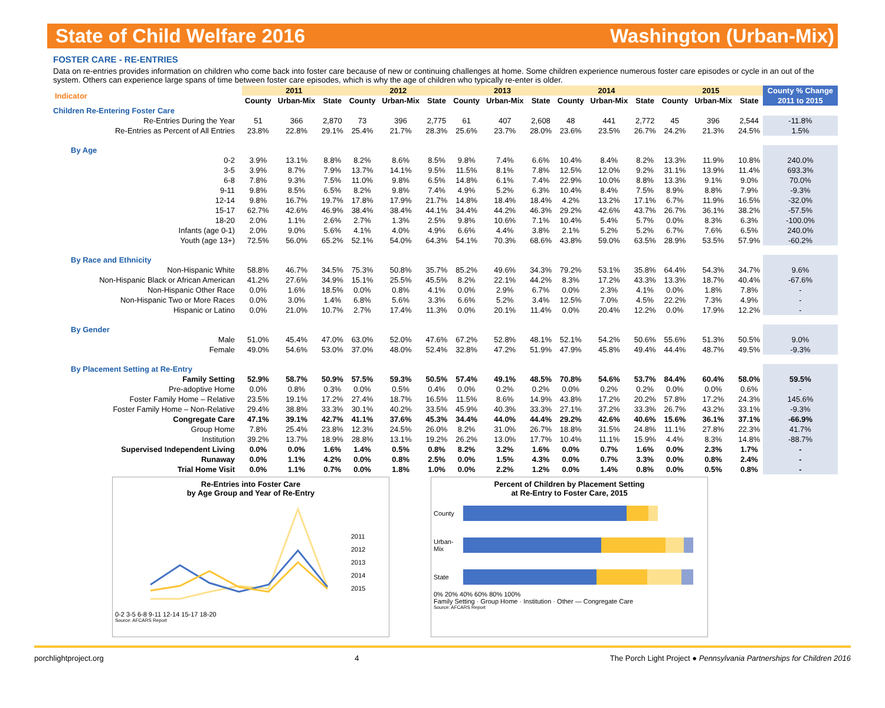State of Child Welfare 2016 Washington (Urban-Mix)
FOSTER CARE - RE-ENTRIES
Data on re-entries provides information on children who come back into foster care because of new or continuing challenges at home. Some children experience numerous foster care episodes or cycle in an out of the system. Others can experience large spans of time between foster care episodes, which is why the age of children who typically re-enter is older.
| Indicator | 2011 | | | 2012 | | | 2013 | | | 2014 | | | 2015 | | | County % Change |
| --- | --- | --- | --- | --- | --- | --- | --- | --- | --- | --- | --- | --- | --- | --- | --- | --- |
| | County | Urban-Mix | State | County | Urban-Mix | State | County | Urban-Mix | State | County | Urban-Mix | State | County | Urban-Mix | State | 2011 to 2015 |
| Children Re-Entering Foster Care | | | | | | | | | | | | | | | | |
| Re-Entries During the Year | 51 | 366 | 2,870 | 73 | 396 | 2,775 | 61 | 407 | 2,608 | 48 | 441 | 2,772 | 45 | 396 | 2,544 | -11.8% |
| Re-Entries as Percent of All Entries | 23.8% | 22.8% | 29.1% | 25.4% | 21.7% | 28.3% | 25.6% | 23.7% | 28.0% | 23.6% | 23.5% | 26.7% | 24.2% | 21.3% | 24.5% | 1.5% |
| By Age | | | | | | | | | | | | | | | | |
| 0-2 | 3.9% | 13.1% | 8.8% | 8.2% | 8.6% | 8.5% | 9.8% | 7.4% | 6.6% | 10.4% | 8.4% | 8.2% | 13.3% | 11.9% | 10.8% | 240.0% |
| 3-5 | 3.9% | 8.7% | 7.9% | 13.7% | 14.1% | 9.5% | 11.5% | 8.1% | 7.8% | 12.5% | 12.0% | 9.2% | 31.1% | 13.9% | 11.4% | 693.3% |
| 6-8 | 7.8% | 9.3% | 7.5% | 11.0% | 9.8% | 6.5% | 14.8% | 6.1% | 7.4% | 22.9% | 10.0% | 8.8% | 13.3% | 9.1% | 9.0% | 70.0% |
| 9-11 | 9.8% | 8.5% | 6.5% | 8.2% | 9.8% | 7.4% | 4.9% | 5.2% | 6.3% | 10.4% | 8.4% | 7.5% | 8.9% | 8.8% | 7.9% | -9.3% |
| 12-14 | 9.8% | 16.7% | 19.7% | 17.8% | 17.9% | 21.7% | 14.8% | 18.4% | 18.4% | 4.2% | 13.2% | 17.1% | 6.7% | 11.9% | 16.5% | -32.0% |
| 15-17 | 62.7% | 42.6% | 46.9% | 38.4% | 38.4% | 44.1% | 34.4% | 44.2% | 46.3% | 29.2% | 42.6% | 43.7% | 26.7% | 36.1% | 38.2% | -57.5% |
| 18-20 | 2.0% | 1.1% | 2.6% | 2.7% | 1.3% | 2.5% | 9.8% | 10.6% | 7.1% | 10.4% | 5.4% | 5.7% | 0.0% | 8.3% | 6.3% | -100.0% |
| Infants (age 0-1) | 2.0% | 9.0% | 5.6% | 4.1% | 4.0% | 4.9% | 6.6% | 4.4% | 3.8% | 2.1% | 5.2% | 5.2% | 6.7% | 7.6% | 6.5% | 240.0% |
| Youth (age 13+) | 72.5% | 56.0% | 65.2% | 52.1% | 54.0% | 64.3% | 54.1% | 70.3% | 68.6% | 43.8% | 59.0% | 63.5% | 28.9% | 53.5% | 57.9% | -60.2% |
| By Race and Ethnicity | | | | | | | | | | | | | | | | |
| Non-Hispanic White | 58.8% | 46.7% | 34.5% | 75.3% | 50.8% | 35.7% | 85.2% | 49.6% | 34.3% | 79.2% | 53.1% | 35.8% | 64.4% | 54.3% | 34.7% | 9.6% |
| Non-Hispanic Black or African American | 41.2% | 27.6% | 34.9% | 15.1% | 25.5% | 45.5% | 8.2% | 22.1% | 44.2% | 8.3% | 17.2% | 43.3% | 13.3% | 18.7% | 40.4% | -67.6% |
| Non-Hispanic Other Race | 0.0% | 1.6% | 18.5% | 0.0% | 0.8% | 4.1% | 0.0% | 2.9% | 6.7% | 0.0% | 2.3% | 4.1% | 0.0% | 1.8% | 7.8% | - |
| Non-Hispanic Two or More Races | 0.0% | 3.0% | 1.4% | 6.8% | 5.6% | 3.3% | 6.6% | 5.2% | 3.4% | 12.5% | 7.0% | 4.5% | 22.2% | 7.3% | 4.9% | - |
| Hispanic or Latino | 0.0% | 21.0% | 10.7% | 2.7% | 17.4% | 11.3% | 0.0% | 20.1% | 11.4% | 0.0% | 20.4% | 12.2% | 0.0% | 17.9% | 12.2% | - |
| By Gender | | | | | | | | | | | | | | | | |
| Male | 51.0% | 45.4% | 47.0% | 63.0% | 52.0% | 47.6% | 67.2% | 52.8% | 48.1% | 52.1% | 54.2% | 50.6% | 55.6% | 51.3% | 50.5% | 9.0% |
| Female | 49.0% | 54.6% | 53.0% | 37.0% | 48.0% | 52.4% | 32.8% | 47.2% | 51.9% | 47.9% | 45.8% | 49.4% | 44.4% | 48.7% | 49.5% | -9.3% |
| By Placement Setting at Re-Entry | | | | | | | | | | | | | | | | |
| Family Setting | 52.9% | 58.7% | 50.9% | 57.5% | 59.3% | 50.5% | 57.4% | 49.1% | 48.5% | 70.8% | 54.6% | 53.7% | 84.4% | 60.4% | 58.0% | 59.5% |
| Pre-adoptive Home | 0.0% | 0.8% | 0.3% | 0.0% | 0.5% | 0.4% | 0.0% | 0.2% | 0.2% | 0.0% | 0.2% | 0.2% | 0.0% | 0.0% | 0.6% | - |
| Foster Family Home – Relative | 23.5% | 19.1% | 17.2% | 27.4% | 18.7% | 16.5% | 11.5% | 8.6% | 14.9% | 43.8% | 17.2% | 20.2% | 57.8% | 17.2% | 24.3% | 145.6% |
| Foster Family Home – Non-Relative | 29.4% | 38.8% | 33.3% | 30.1% | 40.2% | 33.5% | 45.9% | 40.3% | 33.3% | 27.1% | 37.2% | 33.3% | 26.7% | 43.2% | 33.1% | -9.3% |
| Congregate Care | 47.1% | 39.1% | 42.7% | 41.1% | 37.6% | 45.3% | 34.4% | 44.0% | 44.4% | 29.2% | 42.6% | 40.6% | 15.6% | 36.1% | 37.1% | -66.9% |
| Group Home | 7.8% | 25.4% | 23.8% | 12.3% | 24.5% | 26.0% | 8.2% | 31.0% | 26.7% | 18.8% | 31.5% | 24.8% | 11.1% | 27.8% | 22.3% | 41.7% |
| Institution | 39.2% | 13.7% | 18.9% | 28.8% | 13.1% | 19.2% | 26.2% | 13.0% | 17.7% | 10.4% | 11.1% | 15.9% | 4.4% | 8.3% | 14.8% | -88.7% |
| Supervised Independent Living | 0.0% | 0.0% | 1.6% | 1.4% | 0.5% | 0.8% | 8.2% | 3.2% | 1.6% | 0.0% | 0.7% | 1.6% | 0.0% | 2.3% | 1.7% | - |
| Runaway | 0.0% | 1.1% | 4.2% | 0.0% | 0.8% | 2.5% | 0.0% | 1.5% | 4.3% | 0.0% | 0.7% | 3.3% | 0.0% | 0.8% | 2.4% | - |
| Trial Home Visit | 0.0% | 1.1% | 0.7% | 0.0% | 1.8% | 1.0% | 0.0% | 2.2% | 1.2% | 0.0% | 1.4% | 0.8% | 0.0% | 0.5% | 0.8% | - |
Re-Entries into Foster Care
by Age Group and Year of Re-Entry
2011
2012
2013
2014
2015
0-2 3-5 6-8 9-11 12-14 15-17 18-20
Source: AFCARS Report
Percent of Children by Placement Setting
at Re-Entry to Foster Care, 2015
County
Urban-Mix
State
0% 20% 40% 60% 80% 100%
Family Setting · Group Home · Institution · Other — Congregate Care
Source: AFCARS Report
porchlightproject.org 4 The Porch Light Project ● Pennsylvania Partnerships for Children 2016